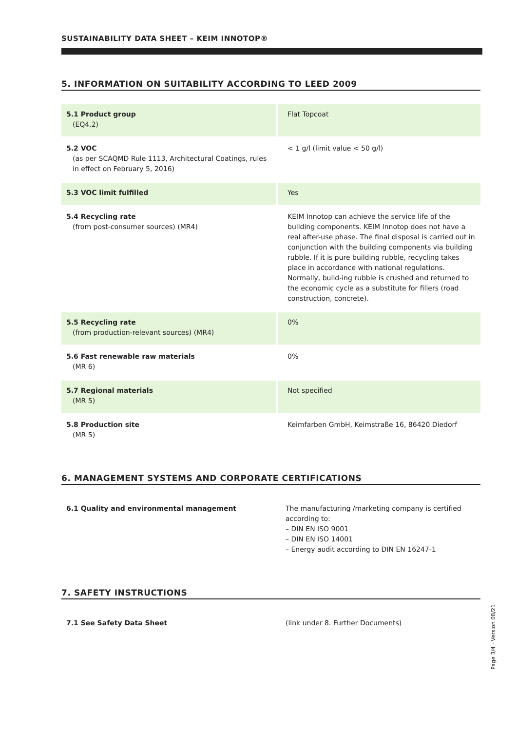SUSTAINABILITY DATA SHEET – KEIM INNOTOP®
5. INFORMATION ON SUITABILITY ACCORDING TO LEED 2009
| 5.1 Product group (EQ4.2) | Flat Topcoat |
| 5.2 VOC (as per SCAQMD Rule 1113, Architectural Coatings, rules in effect on February 5, 2016) | < 1 g/l (limit value < 50 g/l) |
| 5.3 VOC limit fulfilled | Yes |
| 5.4 Recycling rate (from post-consumer sources) (MR4) | KEIM Innotop can achieve the service life of the building components. KEIM Innotop does not have a real after-use phase. The final disposal is carried out in conjunction with the building components via building rubble. If it is pure building rubble, recycling takes place in accordance with national regulations. Normally, build-ing rubble is crushed and returned to the economic cycle as a substitute for fillers (road construction, concrete). |
| 5.5 Recycling rate (from production-relevant sources) (MR4) | 0% |
| 5.6 Fast renewable raw materials (MR 6) | 0% |
| 5.7 Regional materials (MR 5) | Not specified |
| 5.8 Production site (MR 5) | Keimfarben GmbH, Keimstraße 16, 86420 Diedorf |
6. MANAGEMENT SYSTEMS AND CORPORATE CERTIFICATIONS
| 6.1 Quality and environmental management | The manufacturing /marketing company is certified according to: – DIN EN ISO 9001 – DIN EN ISO 14001 – Energy audit according to DIN EN 16247-1 |
7. SAFETY INSTRUCTIONS
| 7.1 See Safety Data Sheet | (link under 8. Further Documents) |
Page 3/4 · Version 08/21